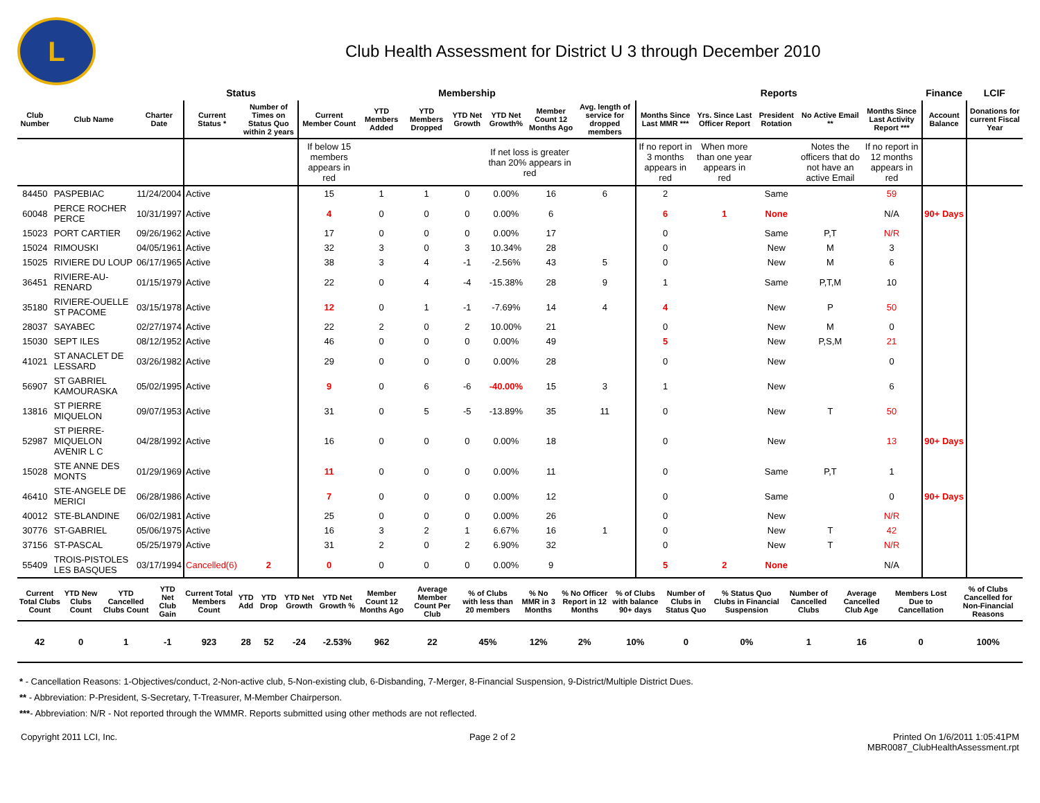L
Club Health Assessment for District U 3 through December 2010
| | | | Status | | Membership | | | | | | | Reports | | | | | Finance | LCIF |
| --- | --- | --- | --- | --- | --- | --- | --- | --- | --- | --- | --- | --- | --- | --- | --- | --- | --- | --- |
| Club Number | Club Name | Charter Date | Current Status * | Number of Times on Status Quo within 2 years | Current Member Count | YTD Members Added | YTD Members Dropped | YTD Net Growth | YTD Net Growth% | Member Count 12 Months Ago | Avg. length of service for dropped members | Months Since Last MMR *** | Yrs. Since Last Officer Report | President Rotation | No Active Email ** | Months Since Last Activity Report *** | Account Balance | Donations for current Fiscal Year |
| | | | | | If below 15 members appears in red | | | | If net loss is greater than 20% appears in red | | | If no report in 3 months appears in red | When more than one year appears in red | | Notes the officers that do not have an active Email | If no report in 12 months appears in red | | |
| 84450 | PASPEBIAC | 11/24/2004 | Active | | 15 | 1 | 1 | 0 | 0.00% | 16 | 6 | 2 | | Same | | 59 | | |
| 60048 | PERCE ROCHER PERCE | 10/31/1997 | Active | | 4 | 0 | 0 | 0 | 0.00% | 6 | | 6 | 1 | None | | N/A | 90+ Days | |
| 15023 | PORT CARTIER | 09/26/1962 | Active | | 17 | 0 | 0 | 0 | 0.00% | 17 | | 0 | | Same | P,T | N/R | | |
| 15024 | RIMOUSKI | 04/05/1961 | Active | | 32 | 3 | 0 | 3 | 10.34% | 28 | | 0 | | New | M | 3 | | |
| 15025 | RIVIERE DU LOUP | 06/17/1965 | Active | | 38 | 3 | 4 | -1 | -2.56% | 43 | 5 | 0 | | New | M | 6 | | |
| 36451 | RIVIERE-AU-RENARD | 01/15/1979 | Active | | 22 | 0 | 4 | -4 | -15.38% | 28 | 9 | 1 | | Same | P,T,M | 10 | | |
| 35180 | RIVIERE-OUELLE ST PACOME | 03/15/1978 | Active | | 12 | 0 | 1 | -1 | -7.69% | 14 | 4 | 4 | | New | P | 50 | | |
| 28037 | SAYABEC | 02/27/1974 | Active | | 22 | 2 | 0 | 2 | 10.00% | 21 | | 0 | | New | M | 0 | | |
| 15030 | SEPT ILES | 08/12/1952 | Active | | 46 | 0 | 0 | 0 | 0.00% | 49 | | 5 | | New | P,S,M | 21 | | |
| 41021 | ST ANACLET DE LESSARD | 03/26/1982 | Active | | 29 | 0 | 0 | 0 | 0.00% | 28 | | 0 | | New | | 0 | | |
| 56907 | ST GABRIEL KAMOURASKA | 05/02/1995 | Active | | 9 | 0 | 6 | -6 | -40.00% | 15 | 3 | 1 | | New | | 6 | | |
| 13816 | ST PIERRE MIQUELON | 09/07/1953 | Active | | 31 | 0 | 5 | -5 | -13.89% | 35 | 11 | 0 | | New | T | 50 | | |
| 52987 | ST PIERRE-MIQUELON AVENIR L C | 04/28/1992 | Active | | 16 | 0 | 0 | 0 | 0.00% | 18 | | 0 | | New | | 13 | 90+ Days | |
| 15028 | STE ANNE DES MONTS | 01/29/1969 | Active | | 11 | 0 | 0 | 0 | 0.00% | 11 | | 0 | | Same | P,T | 1 | | |
| 46410 | STE-ANGELE DE MERICI | 06/28/1986 | Active | | 7 | 0 | 0 | 0 | 0.00% | 12 | | 0 | | Same | | 0 | 90+ Days | |
| 40012 | STE-BLANDINE | 06/02/1981 | Active | | 25 | 0 | 0 | 0 | 0.00% | 26 | | 0 | | New | | N/R | | |
| 30776 | ST-GABRIEL | 05/06/1975 | Active | | 16 | 3 | 2 | 1 | 6.67% | 16 | 1 | 0 | | New | T | 42 | | |
| 37156 | ST-PASCAL | 05/25/1979 | Active | | 31 | 2 | 0 | 2 | 6.90% | 32 | | 0 | | New | T | N/R | | |
| 55409 | TROIS-PISTOLES LES BASQUES | 03/17/1994 | Cancelled(6) | 2 | 0 | 0 | 0 | 0 | 0.00% | 9 | | 5 | 2 | None | | N/A | | |
| Current Total Clubs Count | YTD New Clubs Count | YTD Cancelled Clubs Count | YTD Net Club Gain | Current Total Members Count | YTD Add | YTD Drop | YTD Net Growth | YTD Net Growth % | Member Count 12 Months Ago | Average Member Count Per Club | % of Clubs with less than 20 members | % No MMR in 3 Months | % No Officer Report in 12 Months | % of Clubs with balance 90+ days | Number of Clubs in Status Quo | % Status Quo Clubs in Financial Suspension | Number of Cancelled Clubs | Average Cancelled Club Age | Members Lost Due to Cancellation | % of Clubs Cancelled for Non-Financial Reasons |
| --- | --- | --- | --- | --- | --- | --- | --- | --- | --- | --- | --- | --- | --- | --- | --- | --- | --- | --- | --- | --- |
| 42 | 0 | 1 | -1 | 923 | 28 | 52 | -24 | -2.53% | 962 | 22 | 45% | 12% | 2% | 10% | 0 | 0% | 1 | 16 | 0 | 100% |
* - Cancellation Reasons: 1-Objectives/conduct, 2-Non-active club, 5-Non-existing club, 6-Disbanding, 7-Merger, 8-Financial Suspension, 9-District/Multiple District Dues.
** - Abbreviation: P-President, S-Secretary, T-Treasurer, M-Member Chairperson.
***- Abbreviation: N/R - Not reported through the WMMR. Reports submitted using other methods are not reflected.
Copyright 2011 LCI, Inc. Page 2 of 2 Printed On 1/6/2011 1:05:41PM
MBR0087_ClubHealthAssessment.rpt